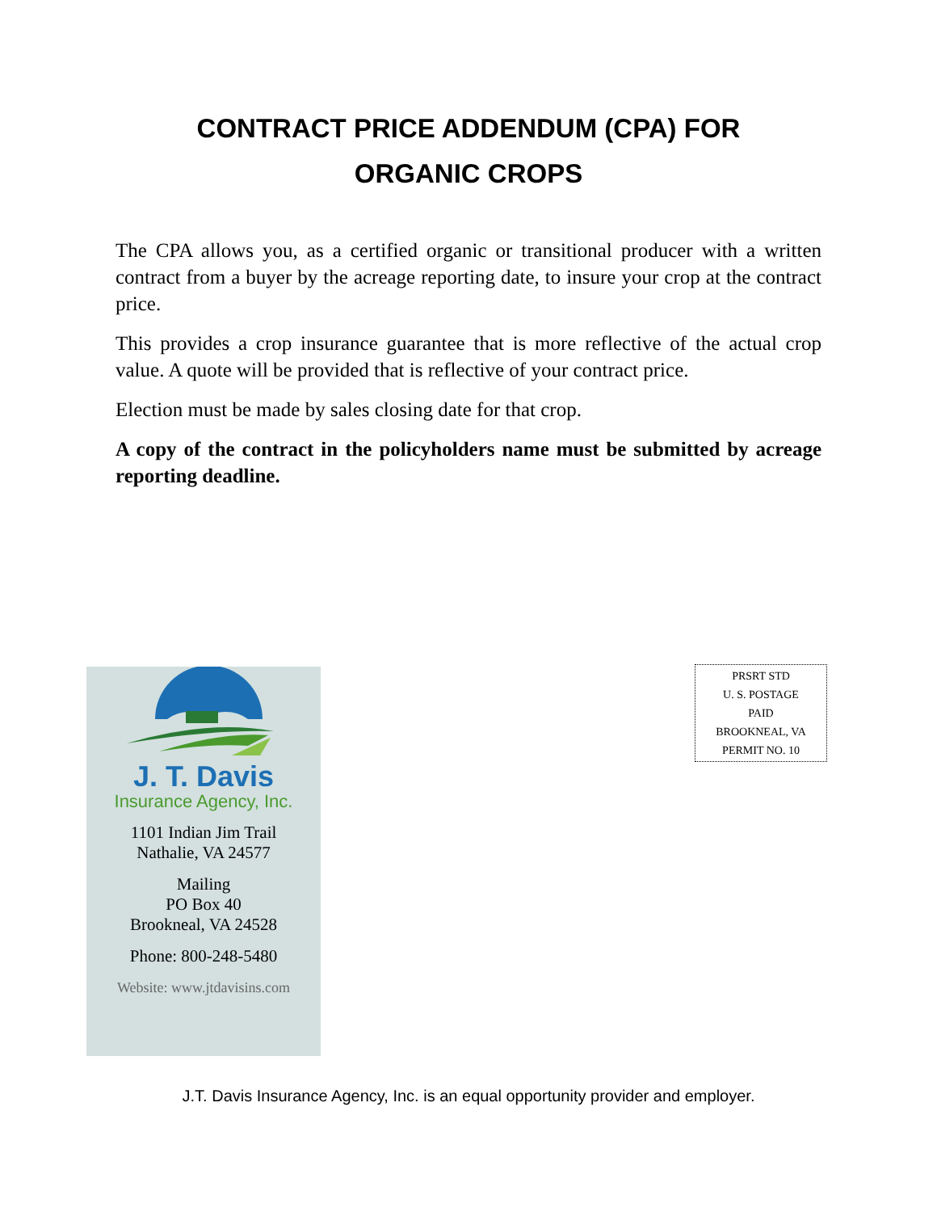CONTRACT PRICE ADDENDUM (CPA) FOR
ORGANIC CROPS
The CPA allows you, as a certified organic or transitional producer with a written contract from a buyer by the acreage reporting date, to insure your crop at the contract price.
This provides a crop insurance guarantee that is more reflective of the actual crop value. A quote will be provided that is reflective of your contract price.
Election must be made by sales closing date for that crop.
A copy of the contract in the policyholders name must be submitted by acreage reporting deadline.
J. T. Davis
Insurance Agency, Inc.
1101 Indian Jim Trail
Nathalie, VA 24577
Mailing
PO Box 40
Brookneal, VA 24528
Phone: 800-248-5480
Website: www.jtdavisins.com
PRSRT STD
U. S. POSTAGE
PAID
BROOKNEAL, VA
PERMIT NO. 10
J.T. Davis Insurance Agency, Inc. is an equal opportunity provider and employer.